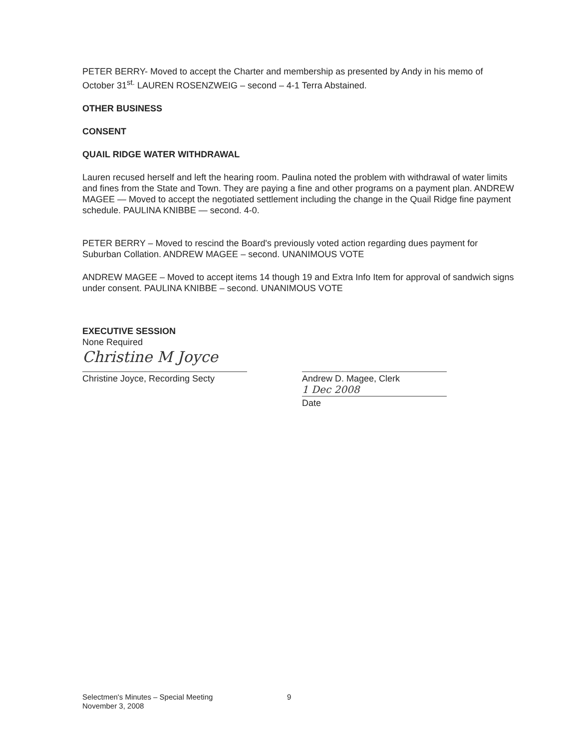PETER BERRY- Moved to accept the Charter and membership as presented by Andy in his memo of October 31<sup>st.</sup> LAUREN ROSENZWEIG – second – 4-1 Terra Abstained.
OTHER BUSINESS
CONSENT
QUAIL RIDGE WATER WITHDRAWAL
Lauren recused herself and left the hearing room. Paulina noted the problem with withdrawal of water limits and fines from the State and Town. They are paying a fine and other programs on a payment plan. ANDREW MAGEE — Moved to accept the negotiated settlement including the change in the Quail Ridge fine payment schedule. PAULINA KNIBBE — second. 4-0.
PETER BERRY – Moved to rescind the Board's previously voted action regarding dues payment for Suburban Collation. ANDREW MAGEE – second. UNANIMOUS VOTE
ANDREW MAGEE – Moved to accept items 14 though 19 and Extra Info Item for approval of sandwich signs under consent. PAULINA KNIBBE – second. UNANIMOUS VOTE
EXECUTIVE SESSION
None Required
Christine M Joyce
Christine Joyce, Recording Secty
Andrew D. Magee, Clerk
1 Dec 2008
Date
Selectmen's Minutes – Special Meeting
November 3, 2008
9